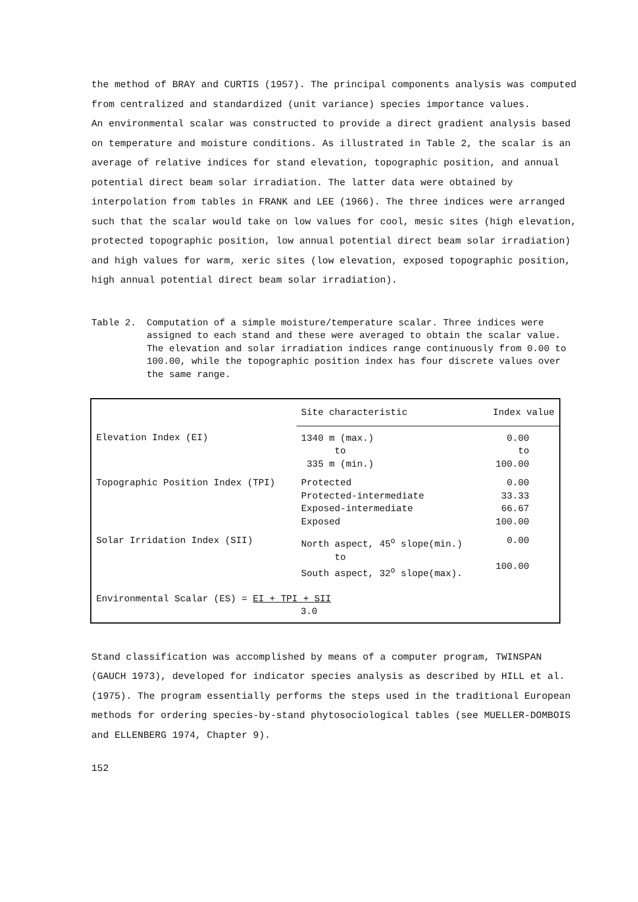the method of BRAY and CURTIS (1957). The principal components analysis was computed from centralized and standardized (unit variance) species importance values.
An environmental scalar was constructed to provide a direct gradient analysis based on temperature and moisture conditions. As illustrated in Table 2, the scalar is an average of relative indices for stand elevation, topographic position, and annual potential direct beam solar irradiation. The latter data were obtained by interpolation from tables in FRANK and LEE (1966). The three indices were arranged such that the scalar would take on low values for cool, mesic sites (high elevation, protected topographic position, low annual potential direct beam solar irradiation) and high values for warm, xeric sites (low elevation, exposed topographic position, high annual potential direct beam solar irradiation).
Table 2. Computation of a simple moisture/temperature scalar. Three indices were assigned to each stand and these were averaged to obtain the scalar value. The elevation and solar irradiation indices range continuously from 0.00 to 100.00, while the topographic position index has four discrete values over the same range.
| | Site characteristic | Index value |
| Elevation Index (EI) | 1340 m (max.) to 335 m (min.) | 0.00 to 100.00 |
| Topographic Position Index (TPI) | Protected Protected-intermediate Exposed-intermediate Exposed | 0.00 33.33 66.67 100.00 |
| Solar Irridation Index (SII) | North aspect, 45<sup>o</sup> slope(min.) to South aspect, 32<sup>o</sup> slope(max). | 0.00 100.00 |
| Environmental Scalar (ES) = EI + TPI + SII 3.0 | | |
Stand classification was accomplished by means of a computer program, TWINSPAN (GAUCH 1973), developed for indicator species analysis as described by HILL et al. (1975). The program essentially performs the steps used in the traditional European methods for ordering species-by-stand phytosociological tables (see MUELLER-DOMBOIS and ELLENBERG 1974, Chapter 9).
152